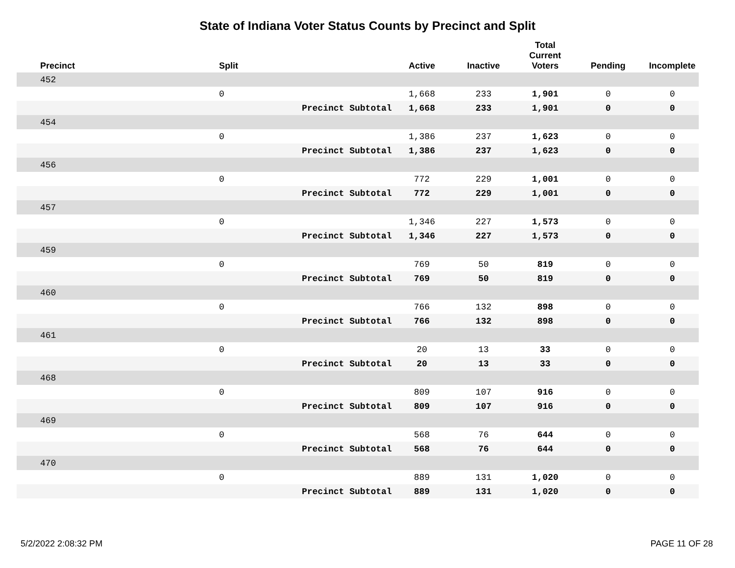State of Indiana Voter Status Counts by Precinct and Split
| Precinct | Split | | Active | Inactive | Total Current Voters | Pending | Incomplete |
| --- | --- | --- | --- | --- | --- | --- | --- |
| 452 | | | | | | | |
| | 0 | | 1,668 | 233 | 1,901 | 0 | 0 |
| | | Precinct Subtotal | 1,668 | 233 | 1,901 | 0 | 0 |
| 454 | | | | | | | |
| | 0 | | 1,386 | 237 | 1,623 | 0 | 0 |
| | | Precinct Subtotal | 1,386 | 237 | 1,623 | 0 | 0 |
| 456 | | | | | | | |
| | 0 | | 772 | 229 | 1,001 | 0 | 0 |
| | | Precinct Subtotal | 772 | 229 | 1,001 | 0 | 0 |
| 457 | | | | | | | |
| | 0 | | 1,346 | 227 | 1,573 | 0 | 0 |
| | | Precinct Subtotal | 1,346 | 227 | 1,573 | 0 | 0 |
| 459 | | | | | | | |
| | 0 | | 769 | 50 | 819 | 0 | 0 |
| | | Precinct Subtotal | 769 | 50 | 819 | 0 | 0 |
| 460 | | | | | | | |
| | 0 | | 766 | 132 | 898 | 0 | 0 |
| | | Precinct Subtotal | 766 | 132 | 898 | 0 | 0 |
| 461 | | | | | | | |
| | 0 | | 20 | 13 | 33 | 0 | 0 |
| | | Precinct Subtotal | 20 | 13 | 33 | 0 | 0 |
| 468 | | | | | | | |
| | 0 | | 809 | 107 | 916 | 0 | 0 |
| | | Precinct Subtotal | 809 | 107 | 916 | 0 | 0 |
| 469 | | | | | | | |
| | 0 | | 568 | 76 | 644 | 0 | 0 |
| | | Precinct Subtotal | 568 | 76 | 644 | 0 | 0 |
| 470 | | | | | | | |
| | 0 | | 889 | 131 | 1,020 | 0 | 0 |
| | | Precinct Subtotal | 889 | 131 | 1,020 | 0 | 0 |
5/2/2022 2:08:32 PM PAGE 11 OF 28